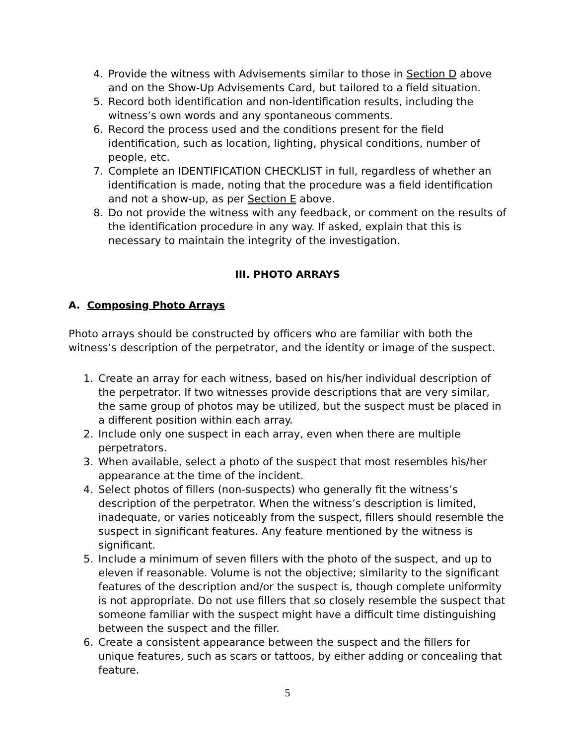4. Provide the witness with Advisements similar to those in Section D above and on the Show-Up Advisements Card, but tailored to a field situation.
5. Record both identification and non-identification results, including the witness’s own words and any spontaneous comments.
6. Record the process used and the conditions present for the field identification, such as location, lighting, physical conditions, number of people, etc.
7. Complete an IDENTIFICATION CHECKLIST in full, regardless of whether an identification is made, noting that the procedure was a field identification and not a show-up, as per Section E above.
8. Do not provide the witness with any feedback, or comment on the results of the identification procedure in any way. If asked, explain that this is necessary to maintain the integrity of the investigation.
III. PHOTO ARRAYS
A. Composing Photo Arrays
Photo arrays should be constructed by officers who are familiar with both the witness’s description of the perpetrator, and the identity or image of the suspect.
1. Create an array for each witness, based on his/her individual description of the perpetrator. If two witnesses provide descriptions that are very similar, the same group of photos may be utilized, but the suspect must be placed in a different position within each array.
2. Include only one suspect in each array, even when there are multiple perpetrators.
3. When available, select a photo of the suspect that most resembles his/her appearance at the time of the incident.
4. Select photos of fillers (non-suspects) who generally fit the witness’s description of the perpetrator. When the witness’s description is limited, inadequate, or varies noticeably from the suspect, fillers should resemble the suspect in significant features. Any feature mentioned by the witness is significant.
5. Include a minimum of seven fillers with the photo of the suspect, and up to eleven if reasonable. Volume is not the objective; similarity to the significant features of the description and/or the suspect is, though complete uniformity is not appropriate. Do not use fillers that so closely resemble the suspect that someone familiar with the suspect might have a difficult time distinguishing between the suspect and the filler.
6. Create a consistent appearance between the suspect and the fillers for unique features, such as scars or tattoos, by either adding or concealing that feature.
5